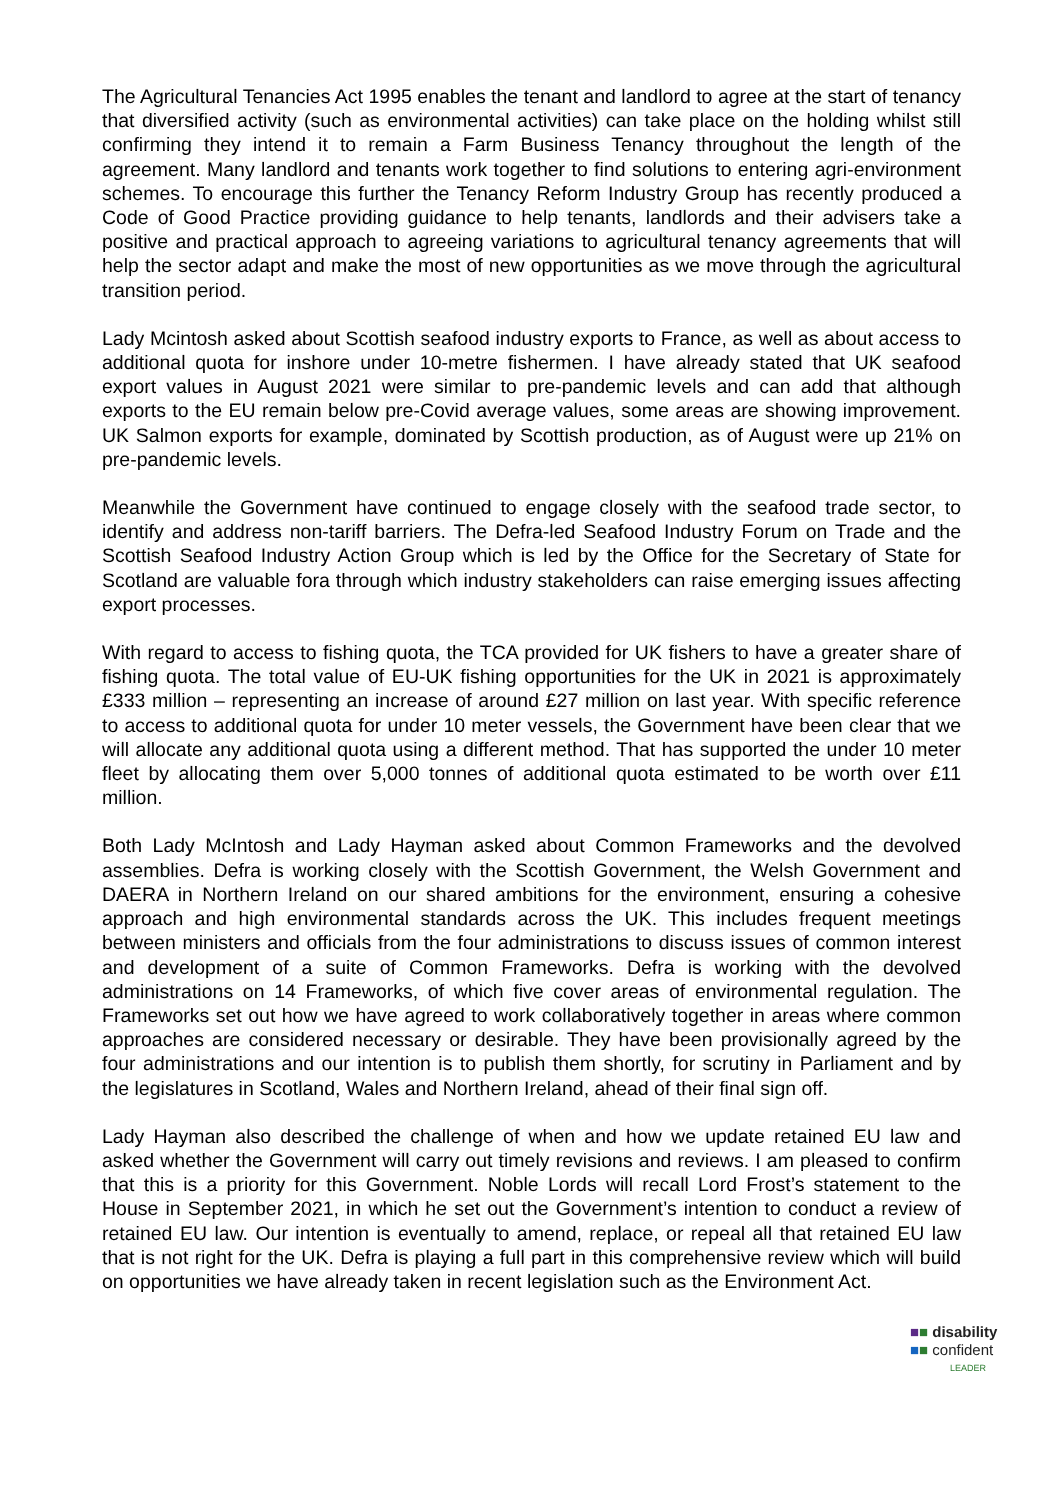The Agricultural Tenancies Act 1995 enables the tenant and landlord to agree at the start of tenancy that diversified activity (such as environmental activities) can take place on the holding whilst still confirming they intend it to remain a Farm Business Tenancy throughout the length of the agreement. Many landlord and tenants work together to find solutions to entering agri-environment schemes. To encourage this further the Tenancy Reform Industry Group has recently produced a Code of Good Practice providing guidance to help tenants, landlords and their advisers take a positive and practical approach to agreeing variations to agricultural tenancy agreements that will help the sector adapt and make the most of new opportunities as we move through the agricultural transition period.
Lady Mcintosh asked about Scottish seafood industry exports to France, as well as about access to additional quota for inshore under 10-metre fishermen. I have already stated that UK seafood export values in August 2021 were similar to pre-pandemic levels and can add that although exports to the EU remain below pre-Covid average values, some areas are showing improvement. UK Salmon exports for example, dominated by Scottish production, as of August were up 21% on pre-pandemic levels.
Meanwhile the Government have continued to engage closely with the seafood trade sector, to identify and address non-tariff barriers. The Defra-led Seafood Industry Forum on Trade and the Scottish Seafood Industry Action Group which is led by the Office for the Secretary of State for Scotland are valuable fora through which industry stakeholders can raise emerging issues affecting export processes.
With regard to access to fishing quota, the TCA provided for UK fishers to have a greater share of fishing quota. The total value of EU-UK fishing opportunities for the UK in 2021 is approximately £333 million – representing an increase of around £27 million on last year. With specific reference to access to additional quota for under 10 meter vessels, the Government have been clear that we will allocate any additional quota using a different method. That has supported the under 10 meter fleet by allocating them over 5,000 tonnes of additional quota estimated to be worth over £11 million.
Both Lady McIntosh and Lady Hayman asked about Common Frameworks and the devolved assemblies. Defra is working closely with the Scottish Government, the Welsh Government and DAERA in Northern Ireland on our shared ambitions for the environment, ensuring a cohesive approach and high environmental standards across the UK. This includes frequent meetings between ministers and officials from the four administrations to discuss issues of common interest and development of a suite of Common Frameworks. Defra is working with the devolved administrations on 14 Frameworks, of which five cover areas of environmental regulation. The Frameworks set out how we have agreed to work collaboratively together in areas where common approaches are considered necessary or desirable. They have been provisionally agreed by the four administrations and our intention is to publish them shortly, for scrutiny in Parliament and by the legislatures in Scotland, Wales and Northern Ireland, ahead of their final sign off.
Lady Hayman also described the challenge of when and how we update retained EU law and asked whether the Government will carry out timely revisions and reviews. I am pleased to confirm that this is a priority for this Government. Noble Lords will recall Lord Frost’s statement to the House in September 2021, in which he set out the Government’s intention to conduct a review of retained EU law. Our intention is eventually to amend, replace, or repeal all that retained EU law that is not right for the UK. Defra is playing a full part in this comprehensive review which will build on opportunities we have already taken in recent legislation such as the Environment Act.
■■ disability
■■ confident
LEADER